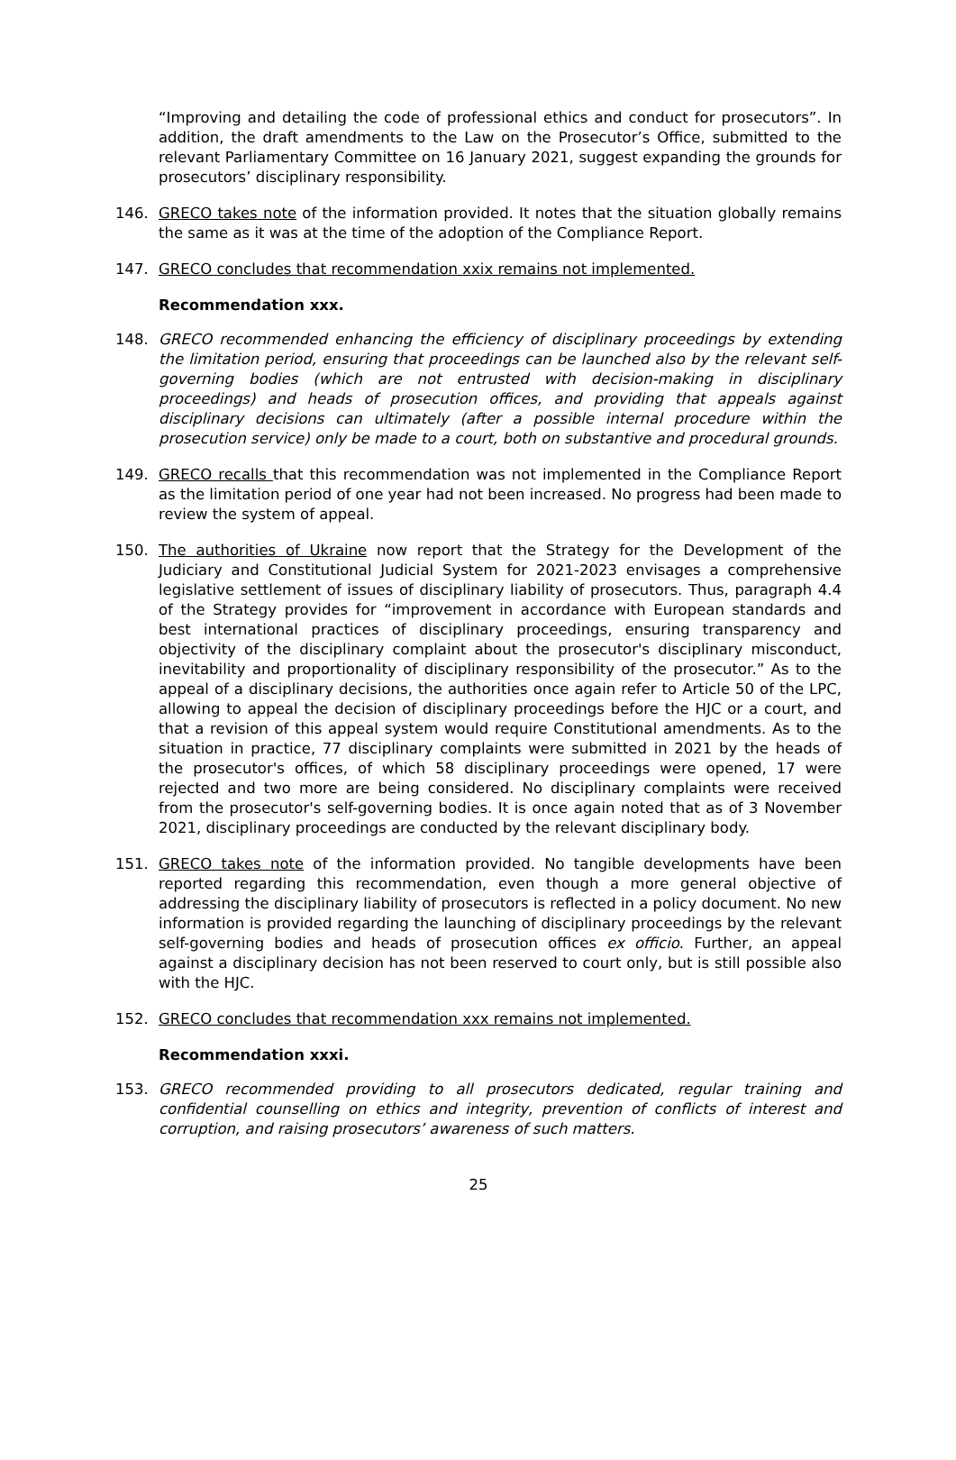“Improving and detailing the code of professional ethics and conduct for prosecutors”. In addition, the draft amendments to the Law on the Prosecutor’s Office, submitted to the relevant Parliamentary Committee on 16 January 2021, suggest expanding the grounds for prosecutors’ disciplinary responsibility.
146. GRECO takes note of the information provided. It notes that the situation globally remains the same as it was at the time of the adoption of the Compliance Report.
147. GRECO concludes that recommendation xxix remains not implemented.
Recommendation xxx.
148. GRECO recommended enhancing the efficiency of disciplinary proceedings by extending the limitation period, ensuring that proceedings can be launched also by the relevant self-governing bodies (which are not entrusted with decision-making in disciplinary proceedings) and heads of prosecution offices, and providing that appeals against disciplinary decisions can ultimately (after a possible internal procedure within the prosecution service) only be made to a court, both on substantive and procedural grounds.
149. GRECO recalls that this recommendation was not implemented in the Compliance Report as the limitation period of one year had not been increased. No progress had been made to review the system of appeal.
150. The authorities of Ukraine now report that the Strategy for the Development of the Judiciary and Constitutional Judicial System for 2021-2023 envisages a comprehensive legislative settlement of issues of disciplinary liability of prosecutors. Thus, paragraph 4.4 of the Strategy provides for “improvement in accordance with European standards and best international practices of disciplinary proceedings, ensuring transparency and objectivity of the disciplinary complaint about the prosecutor's disciplinary misconduct, inevitability and proportionality of disciplinary responsibility of the prosecutor.” As to the appeal of a disciplinary decisions, the authorities once again refer to Article 50 of the LPC, allowing to appeal the decision of disciplinary proceedings before the HJC or a court, and that a revision of this appeal system would require Constitutional amendments. As to the situation in practice, 77 disciplinary complaints were submitted in 2021 by the heads of the prosecutor's offices, of which 58 disciplinary proceedings were opened, 17 were rejected and two more are being considered. No disciplinary complaints were received from the prosecutor's self-governing bodies. It is once again noted that as of 3 November 2021, disciplinary proceedings are conducted by the relevant disciplinary body.
151. GRECO takes note of the information provided. No tangible developments have been reported regarding this recommendation, even though a more general objective of addressing the disciplinary liability of prosecutors is reflected in a policy document. No new information is provided regarding the launching of disciplinary proceedings by the relevant self-governing bodies and heads of prosecution offices ex officio. Further, an appeal against a disciplinary decision has not been reserved to court only, but is still possible also with the HJC.
152. GRECO concludes that recommendation xxx remains not implemented.
Recommendation xxxi.
153. GRECO recommended providing to all prosecutors dedicated, regular training and confidential counselling on ethics and integrity, prevention of conflicts of interest and corruption, and raising prosecutors’ awareness of such matters.
25